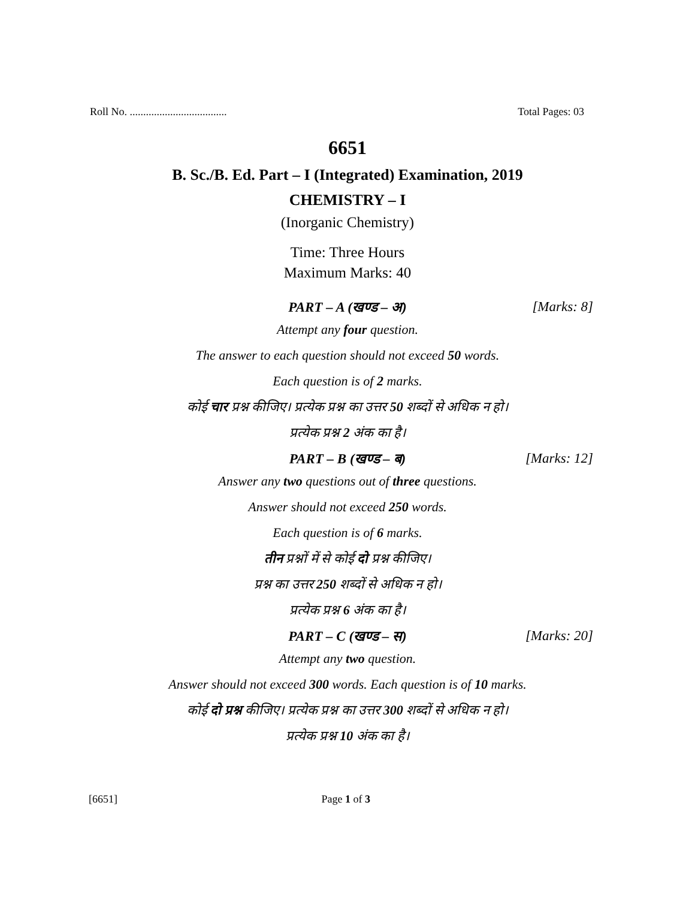Roll No. .................................... Total Pages: 03
6651
B. Sc./B. Ed. Part – I (Integrated) Examination, 2019
CHEMISTRY – I
(Inorganic Chemistry)
Time: Three Hours
Maximum Marks: 40
PART – A (खण्ड – अ) [Marks: 8]
Attempt any four question.
The answer to each question should not exceed 50 words.
Each question is of 2 marks.
कोई चार प्रश्न कीजिए। प्रत्येक प्रश्न का उत्तर 50 शब्दों से अधिक न हो।
प्रत्येक प्रश्न 2 अंक का है।
PART – B (खण्ड – ब) [Marks: 12]
Answer any two questions out of three questions.
Answer should not exceed 250 words.
Each question is of 6 marks.
तीन प्रश्नों में से कोई दो प्रश्न कीजिए।
प्रश्न का उत्तर 250 शब्दों से अधिक न हो।
प्रत्येक प्रश्न 6 अंक का है।
PART – C (खण्ड – स) [Marks: 20]
Attempt any two question.
Answer should not exceed 300 words. Each question is of 10 marks.
कोई दो प्रश्न कीजिए। प्रत्येक प्रश्न का उत्तर 300 शब्दों से अधिक न हो।
प्रत्येक प्रश्न 10 अंक का है।
[6651] Page 1 of 3